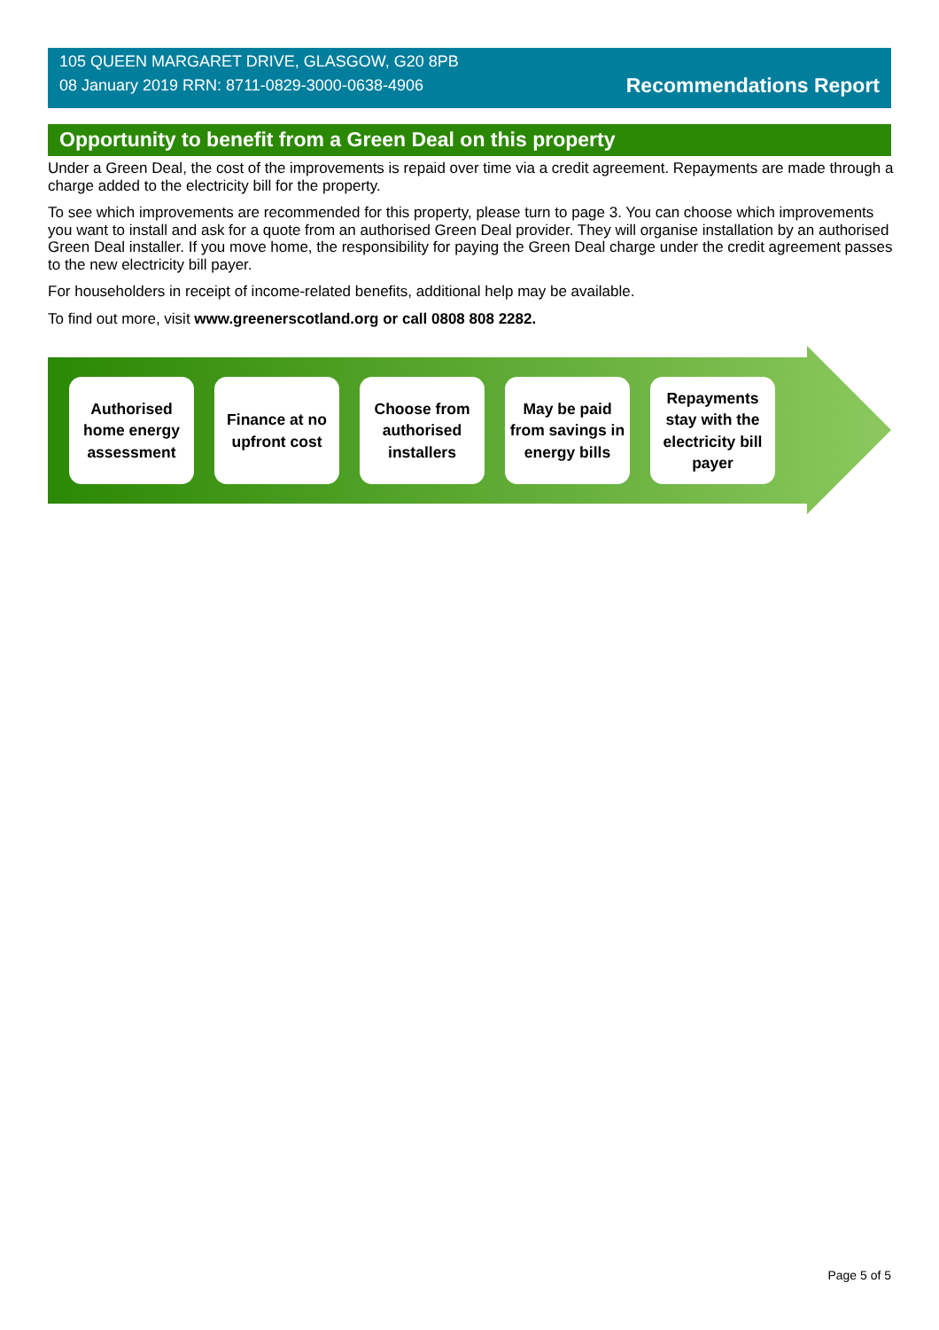105 QUEEN MARGARET DRIVE, GLASGOW, G20 8PB
08 January 2019 RRN: 8711-0829-3000-0638-4906
Recommendations Report
Opportunity to benefit from a Green Deal on this property
Under a Green Deal, the cost of the improvements is repaid over time via a credit agreement. Repayments are made through a charge added to the electricity bill for the property.
To see which improvements are recommended for this property, please turn to page 3. You can choose which improvements you want to install and ask for a quote from an authorised Green Deal provider. They will organise installation by an authorised Green Deal installer. If you move home, the responsibility for paying the Green Deal charge under the credit agreement passes to the new electricity bill payer.
For householders in receipt of income-related benefits, additional help may be available.
To find out more, visit www.greenerscotland.org or call 0808 808 2282.
Authorised home energy assessment
Finance at no upfront cost
Choose from authorised installers
May be paid from savings in energy bills
Repayments stay with the electricity bill payer
Page 5 of 5